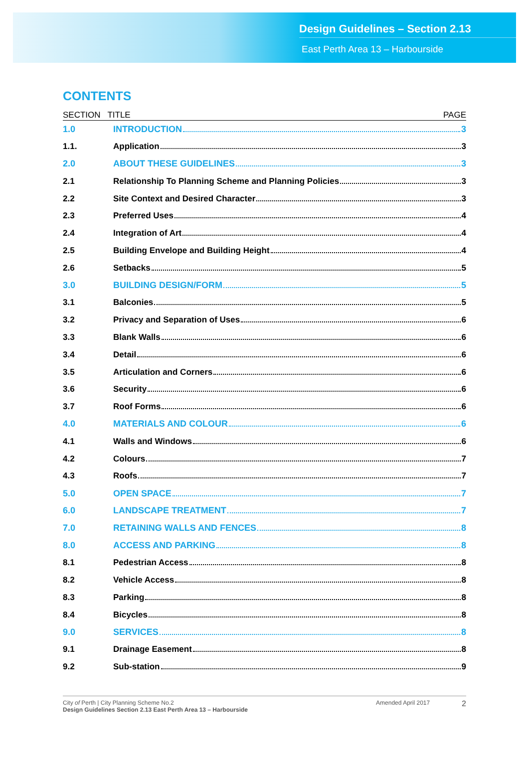Design Guidelines – Section 2.13
East Perth Area 13 – Harbourside
CONTENTS
SECTION TITLE PAGE
1.0 INTRODUCTION 3
1.1. Application 3
2.0 ABOUT THESE GUIDELINES 3
2.1 Relationship To Planning Scheme and Planning Policies 3
2.2 Site Context and Desired Character 3
2.3 Preferred Uses 4
2.4 Integration of Art 4
2.5 Building Envelope and Building Height 4
2.6 Setbacks 5
3.0 BUILDING DESIGN/FORM 5
3.1 Balconies 5
3.2 Privacy and Separation of Uses 6
3.3 Blank Walls 6
3.4 Detail 6
3.5 Articulation and Corners 6
3.6 Security 6
3.7 Roof Forms 6
4.0 MATERIALS AND COLOUR 6
4.1 Walls and Windows 6
4.2 Colours 7
4.3 Roofs 7
5.0 OPEN SPACE 7
6.0 LANDSCAPE TREATMENT 7
7.0 RETAINING WALLS AND FENCES 8
8.0 ACCESS AND PARKING 8
8.1 Pedestrian Access 8
8.2 Vehicle Access 8
8.3 Parking 8
8.4 Bicycles 8
9.0 SERVICES 8
9.1 Drainage Easement 8
9.2 Sub-station 9
City of Perth | City Planning Scheme No.2
Design Guidelines Section 2.13 East Perth Area 13 – Harbourside
Amended April 2017
2